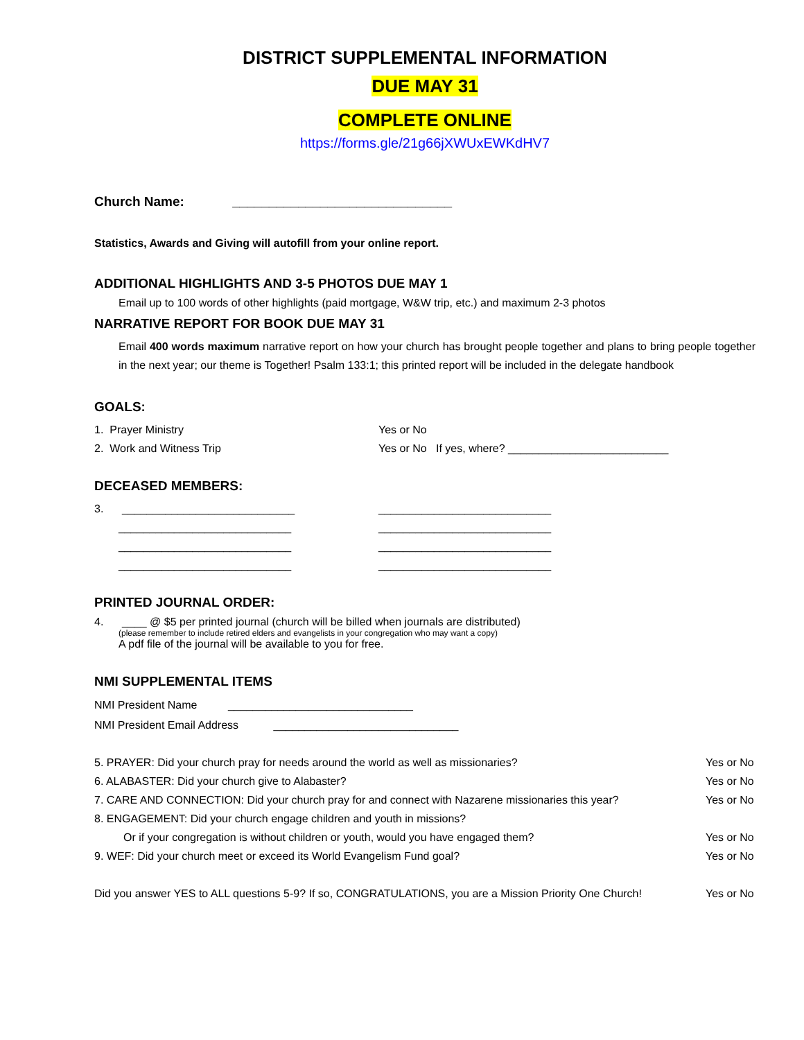DISTRICT SUPPLEMENTAL INFORMATION
DUE MAY 31
COMPLETE ONLINE
https://forms.gle/21g66jXWUxEWKdHV7
Church Name: ______________________________
Statistics, Awards and Giving will autofill from your online report.
ADDITIONAL HIGHLIGHTS AND 3-5 PHOTOS DUE MAY 1
Email up to 100 words of other highlights (paid mortgage, W&W trip, etc.) and maximum 2-3 photos
NARRATIVE REPORT FOR BOOK DUE MAY 31
Email 400 words maximum narrative report on how your church has brought people together and plans to bring people together in the next year; our theme is Together! Psalm 133:1; this printed report will be included in the delegate handbook
GOALS:
1. Prayer Ministry Yes or No
2. Work and Witness Trip Yes or No If yes, where? __________________________
DECEASED MEMBERS:
3. ____________________________ ____________________________
____________________________ ____________________________
____________________________ ____________________________
____________________________ ____________________________
PRINTED JOURNAL ORDER:
4. ____ @ $5 per printed journal (church will be billed when journals are distributed)
(please remember to include retired elders and evangelists in your congregation who may want a copy)
A pdf file of the journal will be available to you for free.
NMI SUPPLEMENTAL ITEMS
NMI President Name ______________________________
NMI President Email Address ______________________________
5. PRAYER: Did your church pray for needs around the world as well as missionaries? Yes or No
6. ALABASTER: Did your church give to Alabaster? Yes or No
7. CARE AND CONNECTION: Did your church pray for and connect with Nazarene missionaries this year? Yes or No
8. ENGAGEMENT: Did your church engage children and youth in missions?
Or if your congregation is without children or youth, would you have engaged them? Yes or No
9. WEF: Did your church meet or exceed its World Evangelism Fund goal? Yes or No
Did you answer YES to ALL questions 5-9? If so, CONGRATULATIONS, you are a Mission Priority One Church! Yes or No